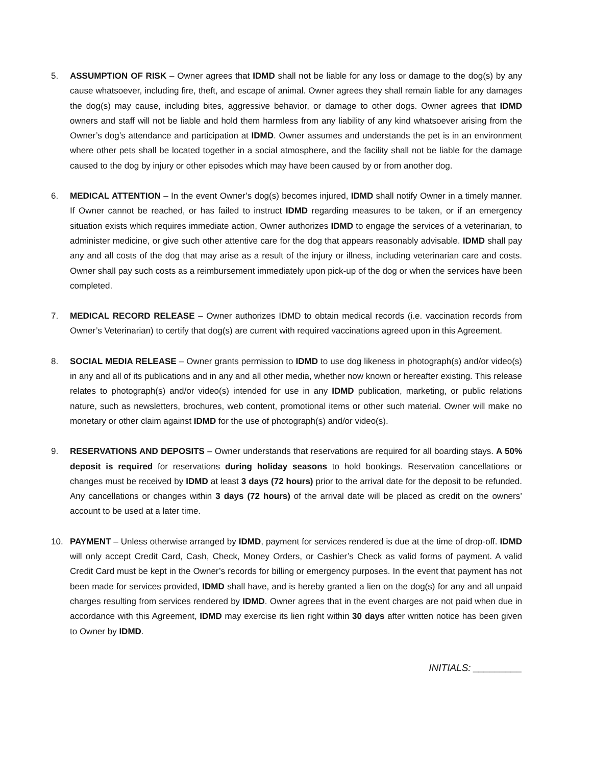5. ASSUMPTION OF RISK – Owner agrees that IDMD shall not be liable for any loss or damage to the dog(s) by any cause whatsoever, including fire, theft, and escape of animal. Owner agrees they shall remain liable for any damages the dog(s) may cause, including bites, aggressive behavior, or damage to other dogs. Owner agrees that IDMD owners and staff will not be liable and hold them harmless from any liability of any kind whatsoever arising from the Owner’s dog’s attendance and participation at IDMD. Owner assumes and understands the pet is in an environment where other pets shall be located together in a social atmosphere, and the facility shall not be liable for the damage caused to the dog by injury or other episodes which may have been caused by or from another dog.
6. MEDICAL ATTENTION – In the event Owner’s dog(s) becomes injured, IDMD shall notify Owner in a timely manner. If Owner cannot be reached, or has failed to instruct IDMD regarding measures to be taken, or if an emergency situation exists which requires immediate action, Owner authorizes IDMD to engage the services of a veterinarian, to administer medicine, or give such other attentive care for the dog that appears reasonably advisable. IDMD shall pay any and all costs of the dog that may arise as a result of the injury or illness, including veterinarian care and costs. Owner shall pay such costs as a reimbursement immediately upon pick-up of the dog or when the services have been completed.
7. MEDICAL RECORD RELEASE – Owner authorizes IDMD to obtain medical records (i.e. vaccination records from Owner’s Veterinarian) to certify that dog(s) are current with required vaccinations agreed upon in this Agreement.
8. SOCIAL MEDIA RELEASE – Owner grants permission to IDMD to use dog likeness in photograph(s) and/or video(s) in any and all of its publications and in any and all other media, whether now known or hereafter existing. This release relates to photograph(s) and/or video(s) intended for use in any IDMD publication, marketing, or public relations nature, such as newsletters, brochures, web content, promotional items or other such material. Owner will make no monetary or other claim against IDMD for the use of photograph(s) and/or video(s).
9. RESERVATIONS AND DEPOSITS – Owner understands that reservations are required for all boarding stays. A 50% deposit is required for reservations during holiday seasons to hold bookings. Reservation cancellations or changes must be received by IDMD at least 3 days (72 hours) prior to the arrival date for the deposit to be refunded. Any cancellations or changes within 3 days (72 hours) of the arrival date will be placed as credit on the owners’ account to be used at a later time.
10. PAYMENT – Unless otherwise arranged by IDMD, payment for services rendered is due at the time of drop-off. IDMD will only accept Credit Card, Cash, Check, Money Orders, or Cashier’s Check as valid forms of payment. A valid Credit Card must be kept in the Owner’s records for billing or emergency purposes. In the event that payment has not been made for services provided, IDMD shall have, and is hereby granted a lien on the dog(s) for any and all unpaid charges resulting from services rendered by IDMD. Owner agrees that in the event charges are not paid when due in accordance with this Agreement, IDMD may exercise its lien right within 30 days after written notice has been given to Owner by IDMD.
INITIALS: _________